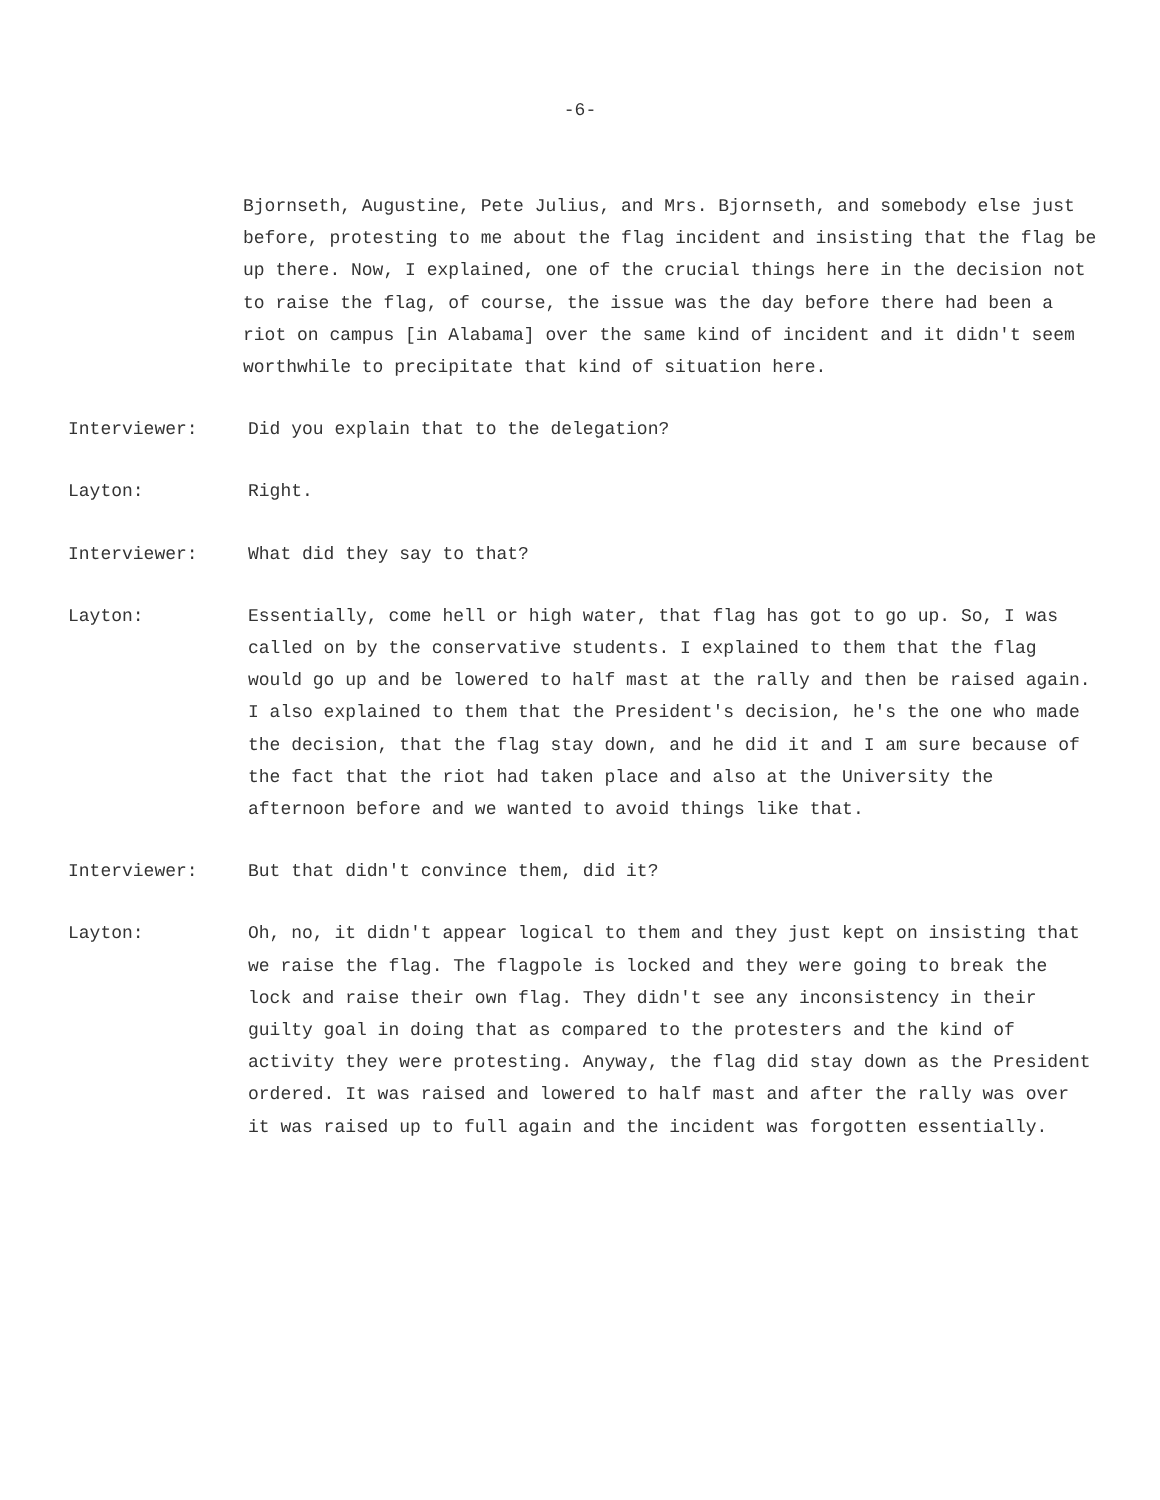-6-
Bjornseth, Augustine, Pete Julius, and Mrs. Bjornseth, and somebody else just before, protesting to me about the flag incident and insisting that the flag be up there. Now, I explained, one of the crucial things here in the decision not to raise the flag, of course, the issue was the day before there had been a riot on campus [in Alabama] over the same kind of incident and it didn't seem worthwhile to precipitate that kind of situation here.
Interviewer: Did you explain that to the delegation?
Layton: Right.
Interviewer: What did they say to that?
Layton: Essentially, come hell or high water, that flag has got to go up. So, I was called on by the conservative students. I explained to them that the flag would go up and be lowered to half mast at the rally and then be raised again. I also explained to them that the President's decision, he's the one who made the decision, that the flag stay down, and he did it and I am sure because of the fact that the riot had taken place and also at the University the afternoon before and we wanted to avoid things like that.
Interviewer: But that didn't convince them, did it?
Layton: Oh, no, it didn't appear logical to them and they just kept on insisting that we raise the flag. The flagpole is locked and they were going to break the lock and raise their own flag. They didn't see any inconsistency in their guilty goal in doing that as compared to the protesters and the kind of activity they were protesting. Anyway, the flag did stay down as the President ordered. It was raised and lowered to half mast and after the rally was over it was raised up to full again and the incident was forgotten essentially.